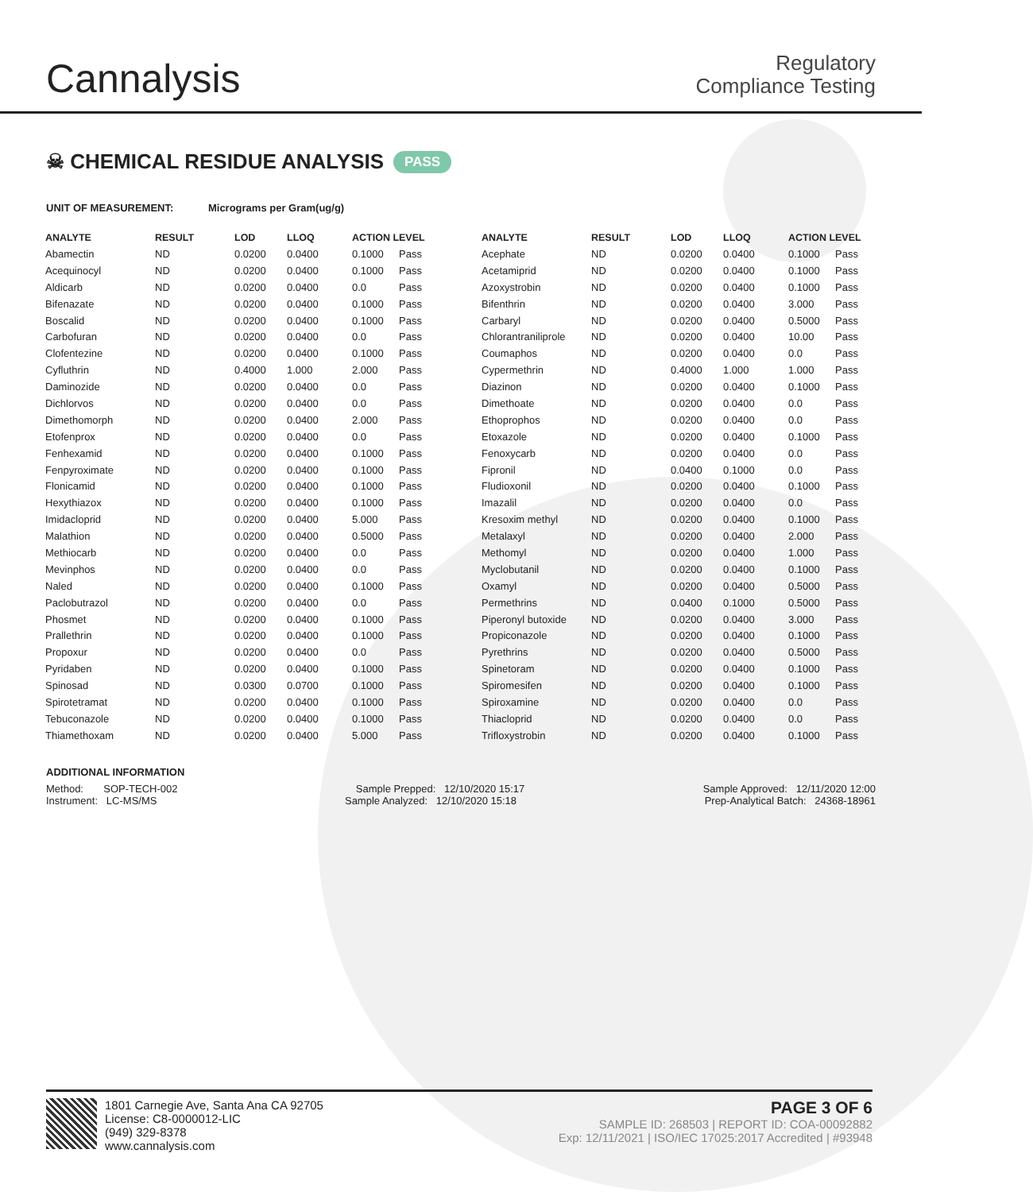Cannalysis
Regulatory
Compliance Testing
☠ CHEMICAL RESIDUE ANALYSIS PASS
UNIT OF MEASUREMENT: Micrograms per Gram(ug/g)
| ANALYTE | RESULT | LOD | LLOQ | ACTION LEVEL | | ANALYTE | RESULT | LOD | LLOQ | ACTION LEVEL | |
| --- | --- | --- | --- | --- | --- | --- | --- | --- | --- | --- | --- |
| Abamectin | ND | 0.0200 | 0.0400 | 0.1000 | Pass | Acephate | ND | 0.0200 | 0.0400 | 0.1000 | Pass |
| Acequinocyl | ND | 0.0200 | 0.0400 | 0.1000 | Pass | Acetamiprid | ND | 0.0200 | 0.0400 | 0.1000 | Pass |
| Aldicarb | ND | 0.0200 | 0.0400 | 0.0 | Pass | Azoxystrobin | ND | 0.0200 | 0.0400 | 0.1000 | Pass |
| Bifenazate | ND | 0.0200 | 0.0400 | 0.1000 | Pass | Bifenthrin | ND | 0.0200 | 0.0400 | 3.000 | Pass |
| Boscalid | ND | 0.0200 | 0.0400 | 0.1000 | Pass | Carbaryl | ND | 0.0200 | 0.0400 | 0.5000 | Pass |
| Carbofuran | ND | 0.0200 | 0.0400 | 0.0 | Pass | Chlorantraniliprole | ND | 0.0200 | 0.0400 | 10.00 | Pass |
| Clofentezine | ND | 0.0200 | 0.0400 | 0.1000 | Pass | Coumaphos | ND | 0.0200 | 0.0400 | 0.0 | Pass |
| Cyfluthrin | ND | 0.4000 | 1.000 | 2.000 | Pass | Cypermethrin | ND | 0.4000 | 1.000 | 1.000 | Pass |
| Daminozide | ND | 0.0200 | 0.0400 | 0.0 | Pass | Diazinon | ND | 0.0200 | 0.0400 | 0.1000 | Pass |
| Dichlorvos | ND | 0.0200 | 0.0400 | 0.0 | Pass | Dimethoate | ND | 0.0200 | 0.0400 | 0.0 | Pass |
| Dimethomorph | ND | 0.0200 | 0.0400 | 2.000 | Pass | Ethoprophos | ND | 0.0200 | 0.0400 | 0.0 | Pass |
| Etofenprox | ND | 0.0200 | 0.0400 | 0.0 | Pass | Etoxazole | ND | 0.0200 | 0.0400 | 0.1000 | Pass |
| Fenhexamid | ND | 0.0200 | 0.0400 | 0.1000 | Pass | Fenoxycarb | ND | 0.0200 | 0.0400 | 0.0 | Pass |
| Fenpyroximate | ND | 0.0200 | 0.0400 | 0.1000 | Pass | Fipronil | ND | 0.0400 | 0.1000 | 0.0 | Pass |
| Flonicamid | ND | 0.0200 | 0.0400 | 0.1000 | Pass | Fludioxonil | ND | 0.0200 | 0.0400 | 0.1000 | Pass |
| Hexythiazox | ND | 0.0200 | 0.0400 | 0.1000 | Pass | Imazalil | ND | 0.0200 | 0.0400 | 0.0 | Pass |
| Imidacloprid | ND | 0.0200 | 0.0400 | 5.000 | Pass | Kresoxim methyl | ND | 0.0200 | 0.0400 | 0.1000 | Pass |
| Malathion | ND | 0.0200 | 0.0400 | 0.5000 | Pass | Metalaxyl | ND | 0.0200 | 0.0400 | 2.000 | Pass |
| Methiocarb | ND | 0.0200 | 0.0400 | 0.0 | Pass | Methomyl | ND | 0.0200 | 0.0400 | 1.000 | Pass |
| Mevinphos | ND | 0.0200 | 0.0400 | 0.0 | Pass | Myclobutanil | ND | 0.0200 | 0.0400 | 0.1000 | Pass |
| Naled | ND | 0.0200 | 0.0400 | 0.1000 | Pass | Oxamyl | ND | 0.0200 | 0.0400 | 0.5000 | Pass |
| Paclobutrazol | ND | 0.0200 | 0.0400 | 0.0 | Pass | Permethrins | ND | 0.0400 | 0.1000 | 0.5000 | Pass |
| Phosmet | ND | 0.0200 | 0.0400 | 0.1000 | Pass | Piperonyl butoxide | ND | 0.0200 | 0.0400 | 3.000 | Pass |
| Prallethrin | ND | 0.0200 | 0.0400 | 0.1000 | Pass | Propiconazole | ND | 0.0200 | 0.0400 | 0.1000 | Pass |
| Propoxur | ND | 0.0200 | 0.0400 | 0.0 | Pass | Pyrethrins | ND | 0.0200 | 0.0400 | 0.5000 | Pass |
| Pyridaben | ND | 0.0200 | 0.0400 | 0.1000 | Pass | Spinetoram | ND | 0.0200 | 0.0400 | 0.1000 | Pass |
| Spinosad | ND | 0.0300 | 0.0700 | 0.1000 | Pass | Spiromesifen | ND | 0.0200 | 0.0400 | 0.1000 | Pass |
| Spirotetramat | ND | 0.0200 | 0.0400 | 0.1000 | Pass | Spiroxamine | ND | 0.0200 | 0.0400 | 0.0 | Pass |
| Tebuconazole | ND | 0.0200 | 0.0400 | 0.1000 | Pass | Thiacloprid | ND | 0.0200 | 0.0400 | 0.0 | Pass |
| Thiamethoxam | ND | 0.0200 | 0.0400 | 5.000 | Pass | Trifloxystrobin | ND | 0.0200 | 0.0400 | 0.1000 | Pass |
ADDITIONAL INFORMATION
Method: SOP-TECH-002 Sample Prepped: 12/10/2020 15:17 Sample Approved: 12/11/2020 12:00
Instrument: LC-MS/MS Sample Analyzed: 12/10/2020 15:18 Prep-Analytical Batch: 24368-18961
1801 Carnegie Ave, Santa Ana CA 92705
License: C8-0000012-LIC
(949) 329-8378
www.cannalysis.com
PAGE 3 OF 6
SAMPLE ID: 268503 | REPORT ID: COA-00092882
Exp: 12/11/2021 | ISO/IEC 17025:2017 Accredited | #93948